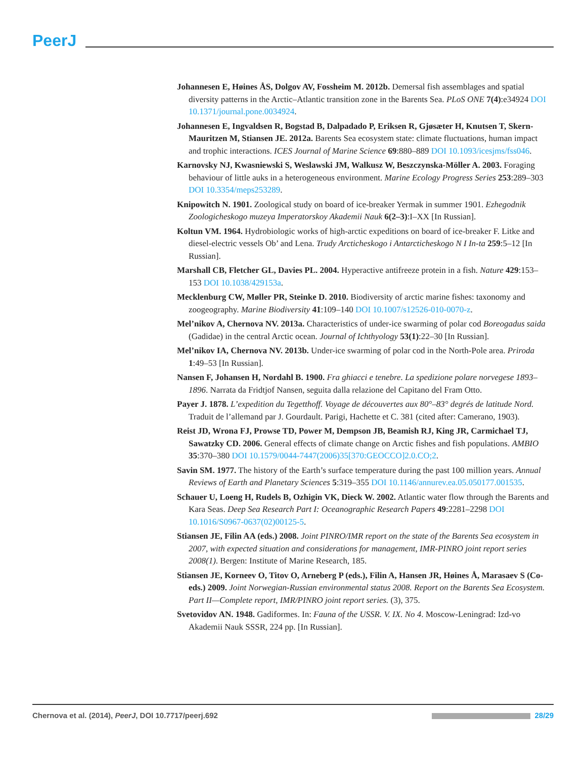PeerJ
Johannesen E, Høines ÅS, Dolgov AV, Fossheim M. 2012b. Demersal fish assemblages and spatial diversity patterns in the Arctic–Atlantic transition zone in the Barents Sea. PLoS ONE 7(4):e34924 DOI 10.1371/journal.pone.0034924.
Johannesen E, Ingvaldsen R, Bogstad B, Dalpadado P, Eriksen R, Gjøsæter H, Knutsen T, Skern-Mauritzen M, Stiansen JE. 2012a. Barents Sea ecosystem state: climate fluctuations, human impact and trophic interactions. ICES Journal of Marine Science 69:880–889 DOI 10.1093/icesjms/fss046.
Karnovsky NJ, Kwasniewski S, Weslawski JM, Walkusz W, Beszczynska-Möller A. 2003. Foraging behaviour of little auks in a heterogeneous environment. Marine Ecology Progress Series 253:289–303 DOI 10.3354/meps253289.
Knipowitch N. 1901. Zoological study on board of ice-breaker Yermak in summer 1901. Ezhegodnik Zoologicheskogo muzeya Imperatorskoy Akademii Nauk 6(2–3):I–XX [In Russian].
Koltun VM. 1964. Hydrobiologic works of high-arctic expeditions on board of ice-breaker F. Litke and diesel-electric vessels Ob’ and Lena. Trudy Arcticheskogo i Antarcticheskogo N I In-ta 259:5–12 [In Russian].
Marshall CB, Fletcher GL, Davies PL. 2004. Hyperactive antifreeze protein in a fish. Nature 429:153–153 DOI 10.1038/429153a.
Mecklenburg CW, Møller PR, Steinke D. 2010. Biodiversity of arctic marine fishes: taxonomy and zoogeography. Marine Biodiversity 41:109–140 DOI 10.1007/s12526-010-0070-z.
Mel’nikov A, Chernova NV. 2013a. Characteristics of under-ice swarming of polar cod Boreogadus saida (Gadidae) in the central Arctic ocean. Journal of Ichthyology 53(1):22–30 [In Russian].
Mel’nikov IA, Chernova NV. 2013b. Under-ice swarming of polar cod in the North-Pole area. Priroda 1:49–53 [In Russian].
Nansen F, Johansen H, Nordahl B. 1900. Fra ghiacci e tenebre. La spedizione polare norvegese 1893–1896. Narrata da Fridtjof Nansen, seguita dalla relazione del Capitano del Fram Otto.
Payer J. 1878. L’expedition du Tegetthoff. Voyage de découvertes aux 80°–83° degrés de latitude Nord. Traduit de l’allemand par J. Gourdault. Parigi, Hachette et C. 381 (cited after: Camerano, 1903).
Reist JD, Wrona FJ, Prowse TD, Power M, Dempson JB, Beamish RJ, King JR, Carmichael TJ, Sawatzky CD. 2006. General effects of climate change on Arctic fishes and fish populations. AMBIO 35:370–380 DOI 10.1579/0044-7447(2006)35[370:GEOCCO]2.0.CO;2.
Savin SM. 1977. The history of the Earth’s surface temperature during the past 100 million years. Annual Reviews of Earth and Planetary Sciences 5:319–355 DOI 10.1146/annurev.ea.05.050177.001535.
Schauer U, Loeng H, Rudels B, Ozhigin VK, Dieck W. 2002. Atlantic water flow through the Barents and Kara Seas. Deep Sea Research Part I: Oceanographic Research Papers 49:2281–2298 DOI 10.1016/S0967-0637(02)00125-5.
Stiansen JE, Filin AA (eds.) 2008. Joint PINRO/IMR report on the state of the Barents Sea ecosystem in 2007, with expected situation and considerations for management, IMR-PINRO joint report series 2008(1). Bergen: Institute of Marine Research, 185.
Stiansen JE, Korneev O, Titov O, Arneberg P (eds.), Filin A, Hansen JR, Høines Å, Marasaev S (Co-eds.) 2009. Joint Norwegian-Russian environmental status 2008. Report on the Barents Sea Ecosystem. Part II—Complete report, IMR/PINRO joint report series. (3), 375.
Svetovidov AN. 1948. Gadiformes. In: Fauna of the USSR. V. IX. No 4. Moscow-Leningrad: Izd-vo Akademii Nauk SSSR, 224 pp. [In Russian].
Chernova et al. (2014), PeerJ, DOI 10.7717/peerj.692 28/29